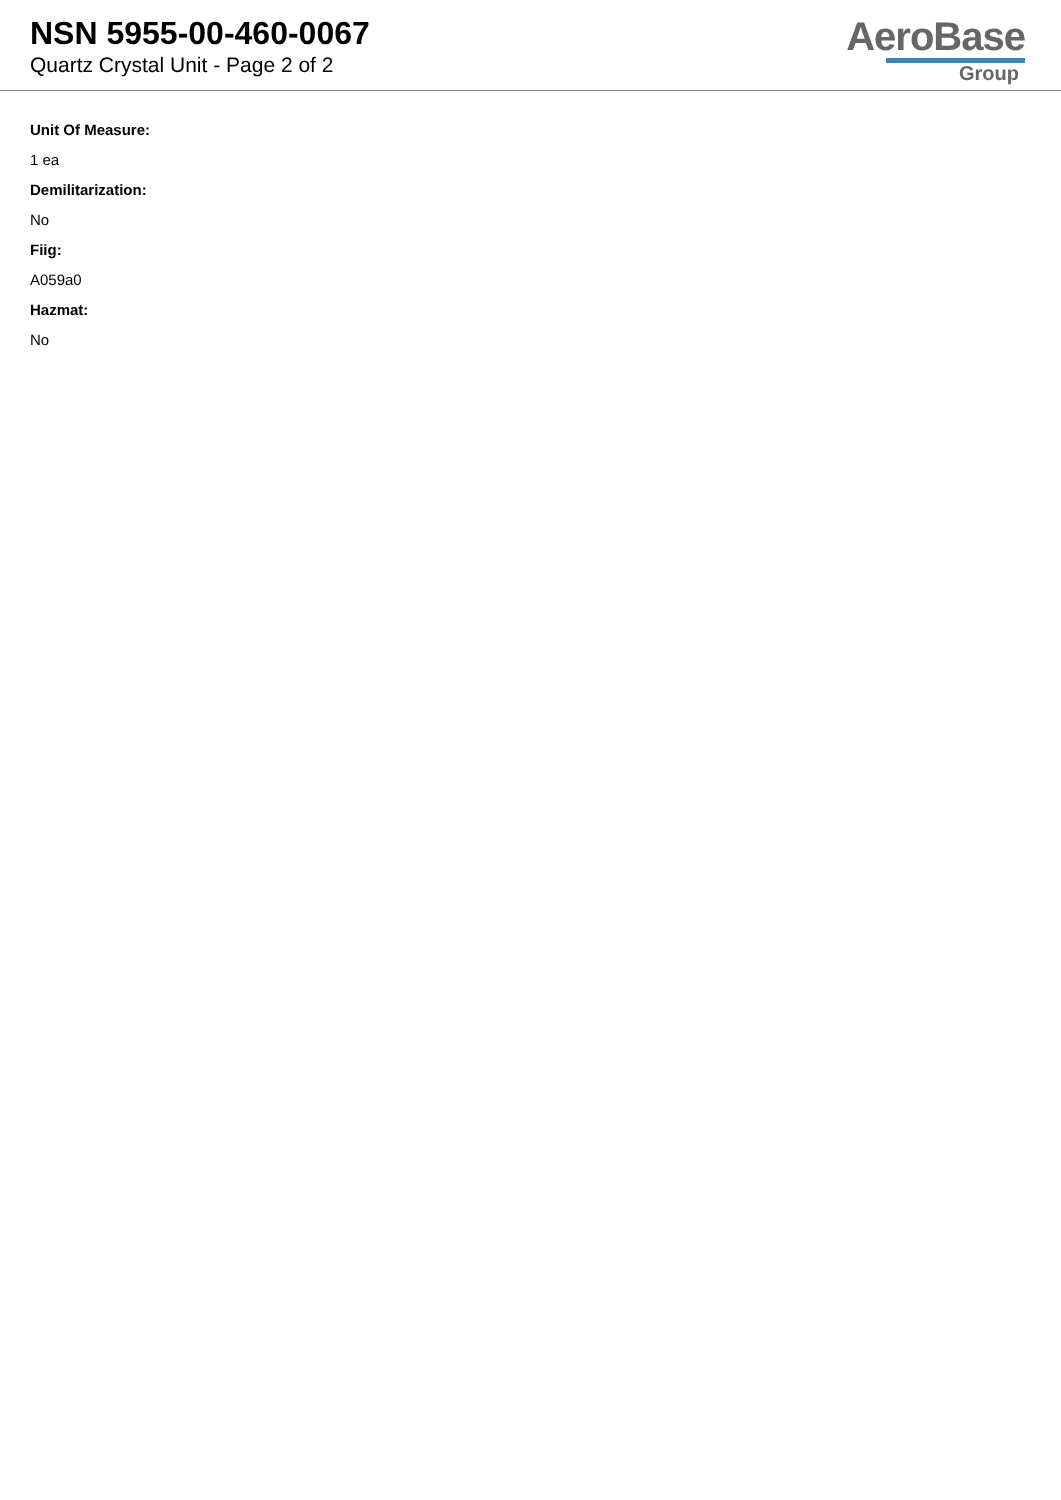NSN 5955-00-460-0067
Quartz Crystal Unit - Page 2 of 2
AeroBase
Group
Unit Of Measure:
1 ea
Demilitarization:
No
Fiig:
A059a0
Hazmat:
No